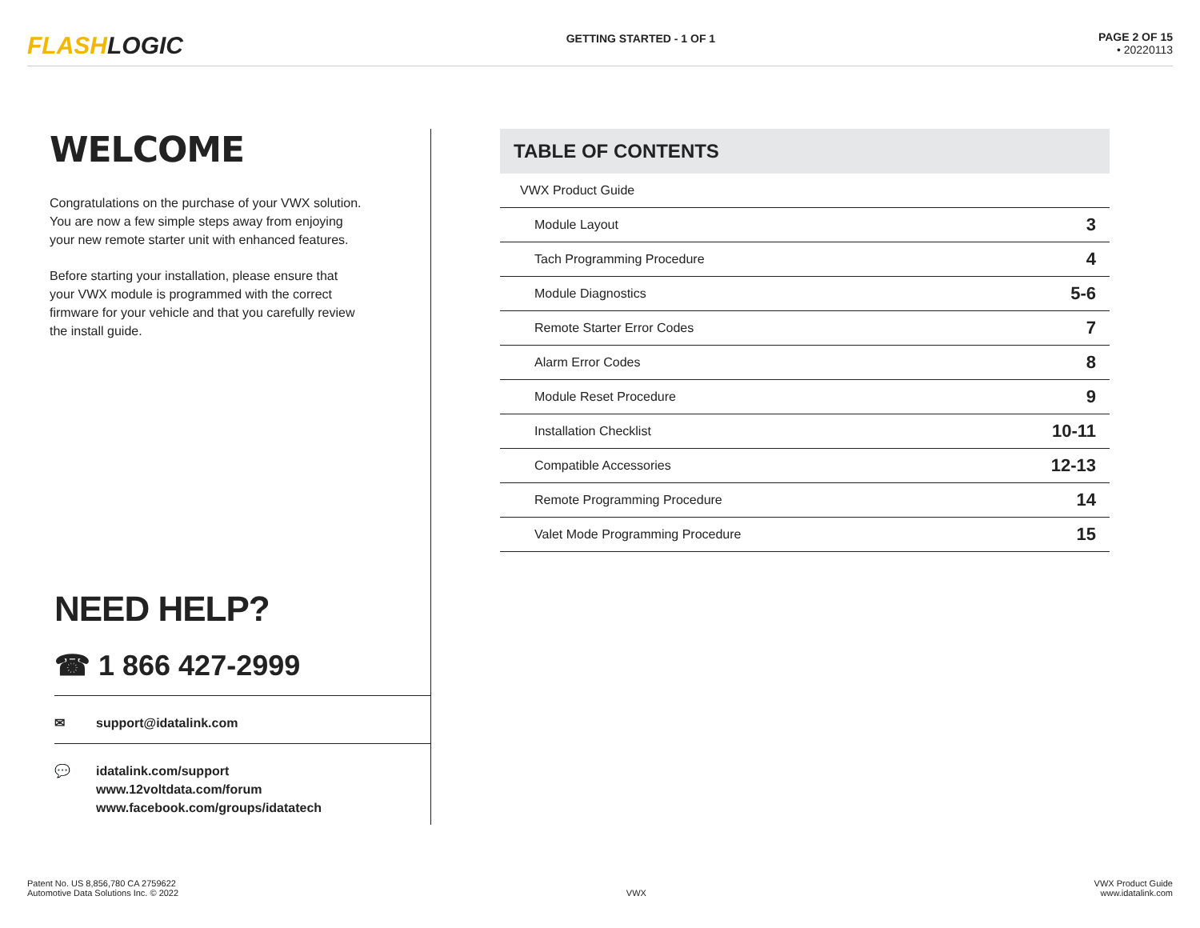FLASHLOGIC
GETTING STARTED - 1 OF 1 PAGE 2 OF 15
• 20220113
WELCOME
Congratulations on the purchase of your VWX solution. You are now a few simple steps away from enjoying your new remote starter unit with enhanced features.
Before starting your installation, please ensure that your VWX module is programmed with the correct firmware for your vehicle and that you carefully review the install guide.
NEED HELP?
☎ 1 866 427-2999
✉ support@idatalink.com
💬 idatalink.com/support
www.12voltdata.com/forum
www.facebook.com/groups/idatatech
TABLE OF CONTENTS
| VWX Product Guide | |
| Module Layout | 3 |
| Tach Programming Procedure | 4 |
| Module Diagnostics | 5-6 |
| Remote Starter Error Codes | 7 |
| Alarm Error Codes | 8 |
| Module Reset Procedure | 9 |
| Installation Checklist | 10-11 |
| Compatible Accessories | 12-13 |
| Remote Programming Procedure | 14 |
| Valet Mode Programming Procedure | 15 |
Patent No. US 8,856,780 CA 2759622
Automotive Data Solutions Inc. © 2022
VWX
VWX Product Guide
www.idatalink.com